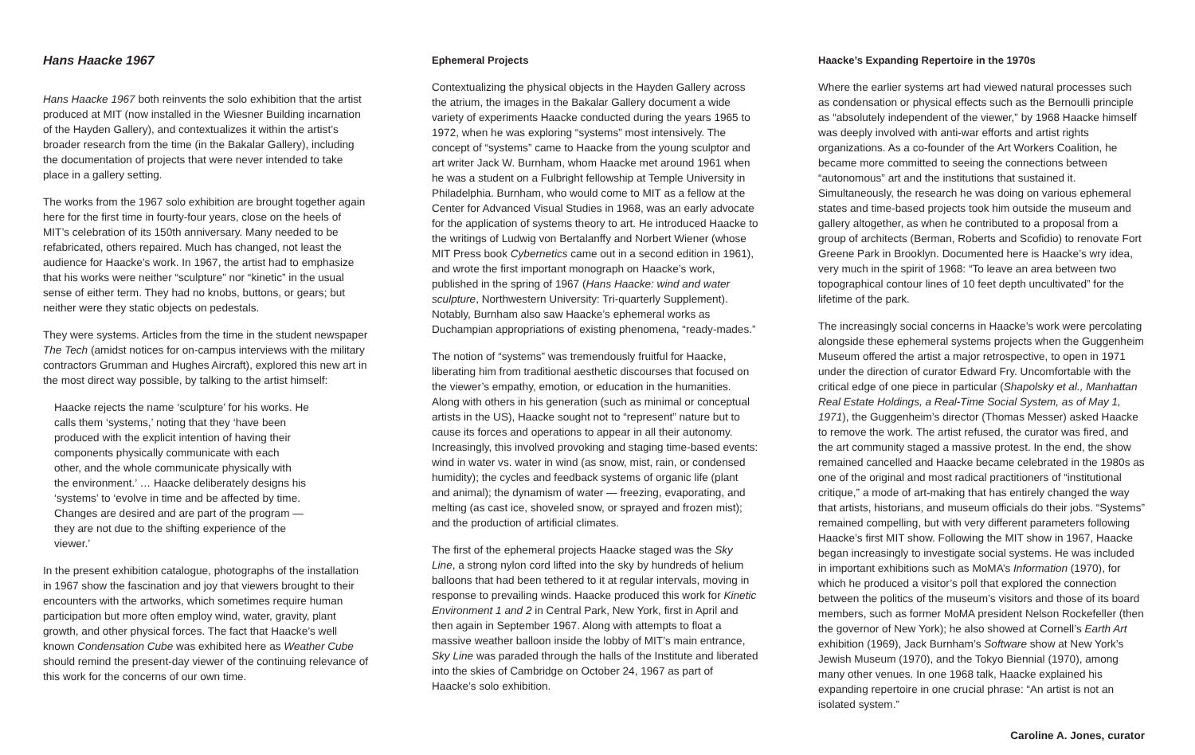Hans Haacke 1967
Hans Haacke 1967 both reinvents the solo exhibition that the artist produced at MIT (now installed in the Wiesner Building incarnation of the Hayden Gallery), and contextualizes it within the artist’s broader research from the time (in the Bakalar Gallery), including the documentation of projects that were never intended to take place in a gallery setting.
The works from the 1967 solo exhibition are brought together again here for the first time in fourty-four years, close on the heels of MIT’s celebration of its 150th anniversary. Many needed to be refabricated, others repaired. Much has changed, not least the audience for Haacke’s work. In 1967, the artist had to emphasize that his works were neither “sculpture” nor “kinetic” in the usual sense of either term. They had no knobs, buttons, or gears; but neither were they static objects on pedestals.
They were systems. Articles from the time in the student newspaper The Tech (amidst notices for on-campus interviews with the military contractors Grumman and Hughes Aircraft), explored this new art in the most direct way possible, by talking to the artist himself:
Haacke rejects the name ‘sculpture’ for his works. He calls them ‘systems,’ noting that they ‘have been produced with the explicit intention of having their components physically communicate with each other, and the whole communicate physically with the environment.’ … Haacke deliberately designs his ‘systems’ to ‘evolve in time and be affected by time. Changes are desired and are part of the program — they are not due to the shifting experience of the viewer.’
In the present exhibition catalogue, photographs of the installation in 1967 show the fascination and joy that viewers brought to their encounters with the artworks, which sometimes require human participation but more often employ wind, water, gravity, plant growth, and other physical forces. The fact that Haacke’s well known Condensation Cube was exhibited here as Weather Cube should remind the present-day viewer of the continuing relevance of this work for the concerns of our own time.
Ephemeral Projects
Contextualizing the physical objects in the Hayden Gallery across the atrium, the images in the Bakalar Gallery document a wide variety of experiments Haacke conducted during the years 1965 to 1972, when he was exploring “systems” most intensively. The concept of “systems” came to Haacke from the young sculptor and art writer Jack W. Burnham, whom Haacke met around 1961 when he was a student on a Fulbright fellowship at Temple University in Philadelphia. Burnham, who would come to MIT as a fellow at the Center for Advanced Visual Studies in 1968, was an early advocate for the application of systems theory to art. He introduced Haacke to the writings of Ludwig von Bertalanffy and Norbert Wiener (whose MIT Press book Cybernetics came out in a second edition in 1961), and wrote the first important monograph on Haacke’s work, published in the spring of 1967 (Hans Haacke: wind and water sculpture, Northwestern University: Tri-quarterly Supplement). Notably, Burnham also saw Haacke’s ephemeral works as Duchampian appropriations of existing phenomena, “ready-mades.”
The notion of “systems” was tremendously fruitful for Haacke, liberating him from traditional aesthetic discourses that focused on the viewer’s empathy, emotion, or education in the humanities. Along with others in his generation (such as minimal or conceptual artists in the US), Haacke sought not to “represent” nature but to cause its forces and operations to appear in all their autonomy. Increasingly, this involved provoking and staging time-based events: wind in water vs. water in wind (as snow, mist, rain, or condensed humidity); the cycles and feedback systems of organic life (plant and animal); the dynamism of water — freezing, evaporating, and melting (as cast ice, shoveled snow, or sprayed and frozen mist); and the production of artificial climates.
The first of the ephemeral projects Haacke staged was the Sky Line, a strong nylon cord lifted into the sky by hundreds of helium balloons that had been tethered to it at regular intervals, moving in response to prevailing winds. Haacke produced this work for Kinetic Environment 1 and 2 in Central Park, New York, first in April and then again in September 1967. Along with attempts to float a massive weather balloon inside the lobby of MIT’s main entrance, Sky Line was paraded through the halls of the Institute and liberated into the skies of Cambridge on October 24, 1967 as part of Haacke’s solo exhibition.
Haacke’s Expanding Repertoire in the 1970s
Where the earlier systems art had viewed natural processes such as condensation or physical effects such as the Bernoulli principle as “absolutely independent of the viewer,” by 1968 Haacke himself was deeply involved with anti-war efforts and artist rights organizations. As a co-founder of the Art Workers Coalition, he became more committed to seeing the connections between “autonomous” art and the institutions that sustained it. Simultaneously, the research he was doing on various ephemeral states and time-based projects took him outside the museum and gallery altogether, as when he contributed to a proposal from a group of architects (Berman, Roberts and Scofidio) to renovate Fort Greene Park in Brooklyn. Documented here is Haacke’s wry idea, very much in the spirit of 1968: “To leave an area between two topographical contour lines of 10 feet depth uncultivated” for the lifetime of the park.
The increasingly social concerns in Haacke’s work were percolating alongside these ephemeral systems projects when the Guggenheim Museum offered the artist a major retrospective, to open in 1971 under the direction of curator Edward Fry. Uncomfortable with the critical edge of one piece in particular (Shapolsky et al., Manhattan Real Estate Holdings, a Real-Time Social System, as of May 1, 1971), the Guggenheim’s director (Thomas Messer) asked Haacke to remove the work. The artist refused, the curator was fired, and the art community staged a massive protest. In the end, the show remained cancelled and Haacke became celebrated in the 1980s as one of the original and most radical practitioners of “institutional critique,” a mode of art-making that has entirely changed the way that artists, historians, and museum officials do their jobs. “Systems” remained compelling, but with very different parameters following Haacke’s first MIT show. Following the MIT show in 1967, Haacke began increasingly to investigate social systems. He was included in important exhibitions such as MoMA’s Information (1970), for which he produced a visitor’s poll that explored the connection between the politics of the museum’s visitors and those of its board members, such as former MoMA president Nelson Rockefeller (then the governor of New York); he also showed at Cornell’s Earth Art exhibition (1969), Jack Burnham’s Software show at New York’s Jewish Museum (1970), and the Tokyo Biennial (1970), among many other venues. In one 1968 talk, Haacke explained his expanding repertoire in one crucial phrase: “An artist is not an isolated system.”
Caroline A. Jones, curator